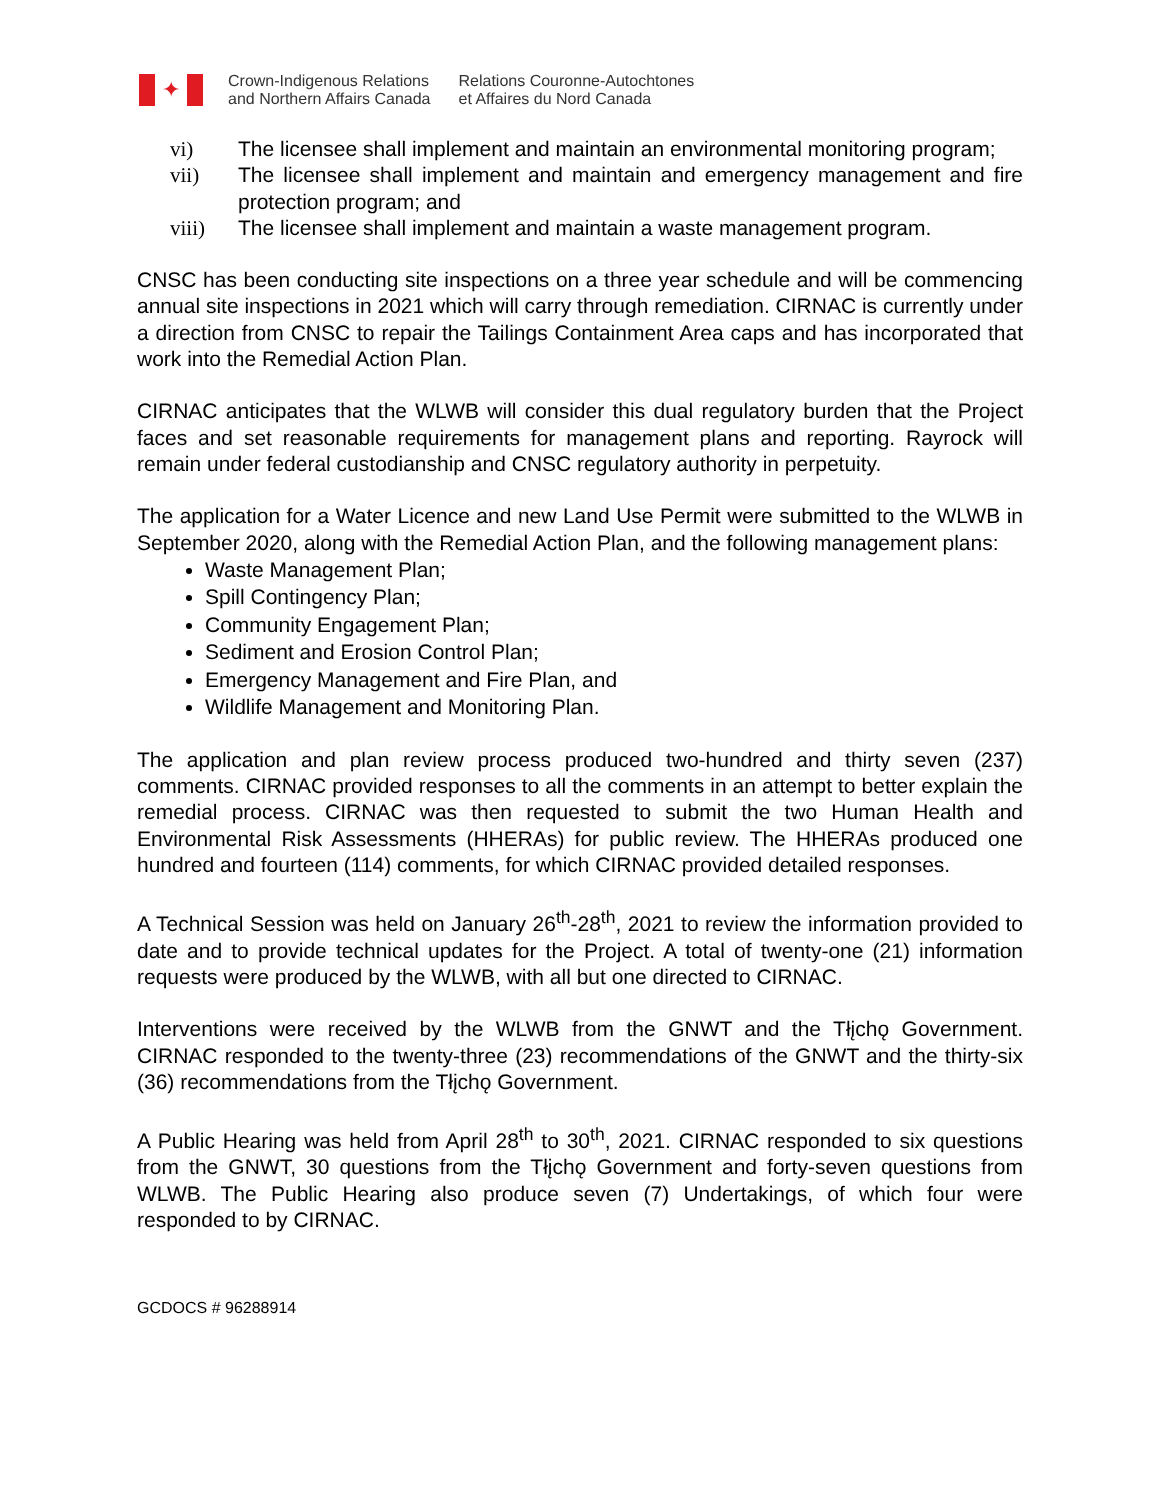✦
Crown-Indigenous Relations
and Northern Affairs Canada
Relations Couronne-Autochtones
et Affaires du Nord Canada
vi) The licensee shall implement and maintain an environmental monitoring program;
vii) The licensee shall implement and maintain and emergency management and fire protection program; and
viii) The licensee shall implement and maintain a waste management program.
CNSC has been conducting site inspections on a three year schedule and will be commencing annual site inspections in 2021 which will carry through remediation. CIRNAC is currently under a direction from CNSC to repair the Tailings Containment Area caps and has incorporated that work into the Remedial Action Plan.
CIRNAC anticipates that the WLWB will consider this dual regulatory burden that the Project faces and set reasonable requirements for management plans and reporting. Rayrock will remain under federal custodianship and CNSC regulatory authority in perpetuity.
The application for a Water Licence and new Land Use Permit were submitted to the WLWB in September 2020, along with the Remedial Action Plan, and the following management plans:
Waste Management Plan;
Spill Contingency Plan;
Community Engagement Plan;
Sediment and Erosion Control Plan;
Emergency Management and Fire Plan, and
Wildlife Management and Monitoring Plan.
The application and plan review process produced two-hundred and thirty seven (237) comments. CIRNAC provided responses to all the comments in an attempt to better explain the remedial process. CIRNAC was then requested to submit the two Human Health and Environmental Risk Assessments (HHERAs) for public review. The HHERAs produced one hundred and fourteen (114) comments, for which CIRNAC provided detailed responses.
A Technical Session was held on January 26<sup>th</sup>-28<sup>th</sup>, 2021 to review the information provided to date and to provide technical updates for the Project. A total of twenty-one (21) information requests were produced by the WLWB, with all but one directed to CIRNAC.
Interventions were received by the WLWB from the GNWT and the Tłįchǫ Government. CIRNAC responded to the twenty-three (23) recommendations of the GNWT and the thirty-six (36) recommendations from the Tłįchǫ Government.
A Public Hearing was held from April 28<sup>th</sup> to 30<sup>th</sup>, 2021. CIRNAC responded to six questions from the GNWT, 30 questions from the Tłįchǫ Government and forty-seven questions from WLWB. The Public Hearing also produce seven (7) Undertakings, of which four were responded to by CIRNAC.
GCDOCS # 96288914